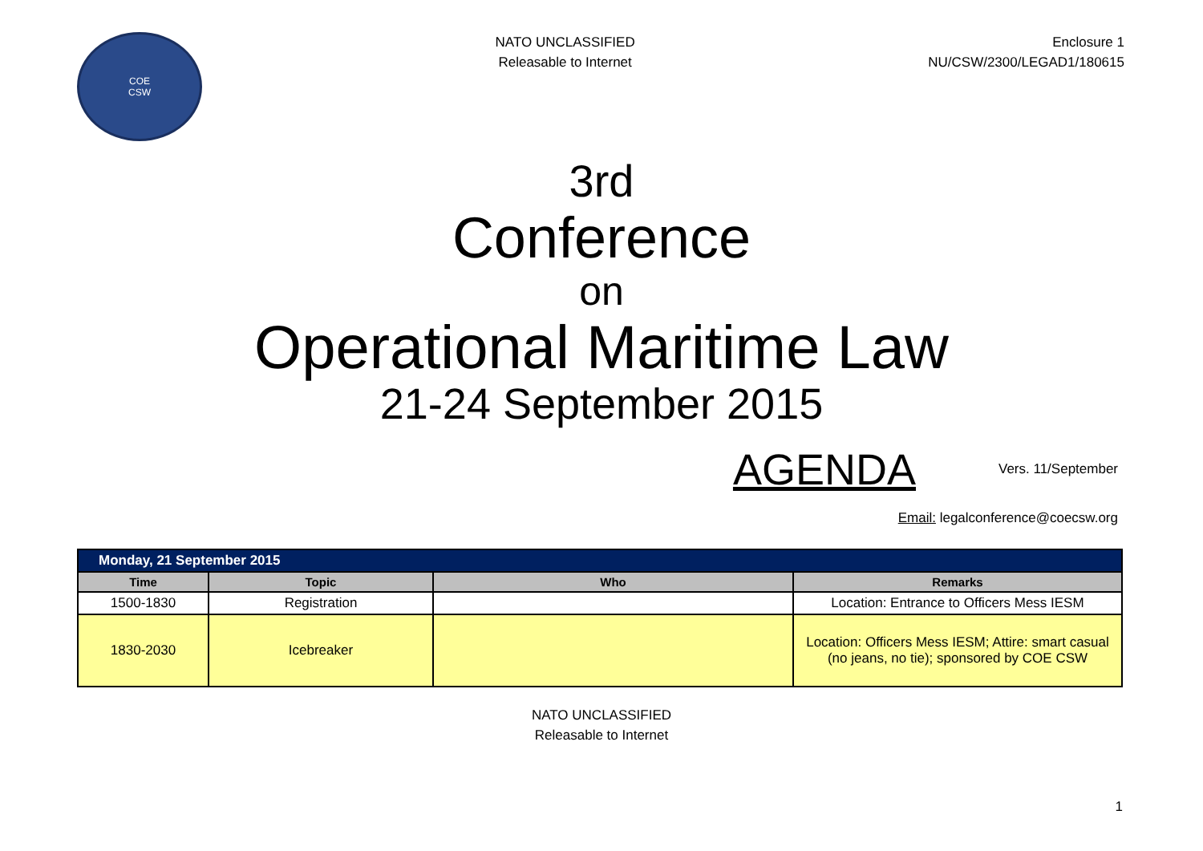COE
CSW
NATO UNCLASSIFIED
Releasable to Internet
Enclosure 1
NU/CSW/2300/LEGAD1/180615
3rd
Conference
on
Operational Maritime Law
21-24 September 2015
AGENDA
Vers. 11/September
Email: legalconference@coecsw.org
| Monday, 21 September 2015 | | | |
| --- | --- | --- | --- |
| Time | Topic | Who | Remarks |
| 1500-1830 | Registration | | Location: Entrance to Officers Mess IESM |
| 1830-2030 | Icebreaker | | Location: Officers Mess IESM; Attire: smart casual (no jeans, no tie); sponsored by COE CSW |
NATO UNCLASSIFIED
Releasable to Internet
1